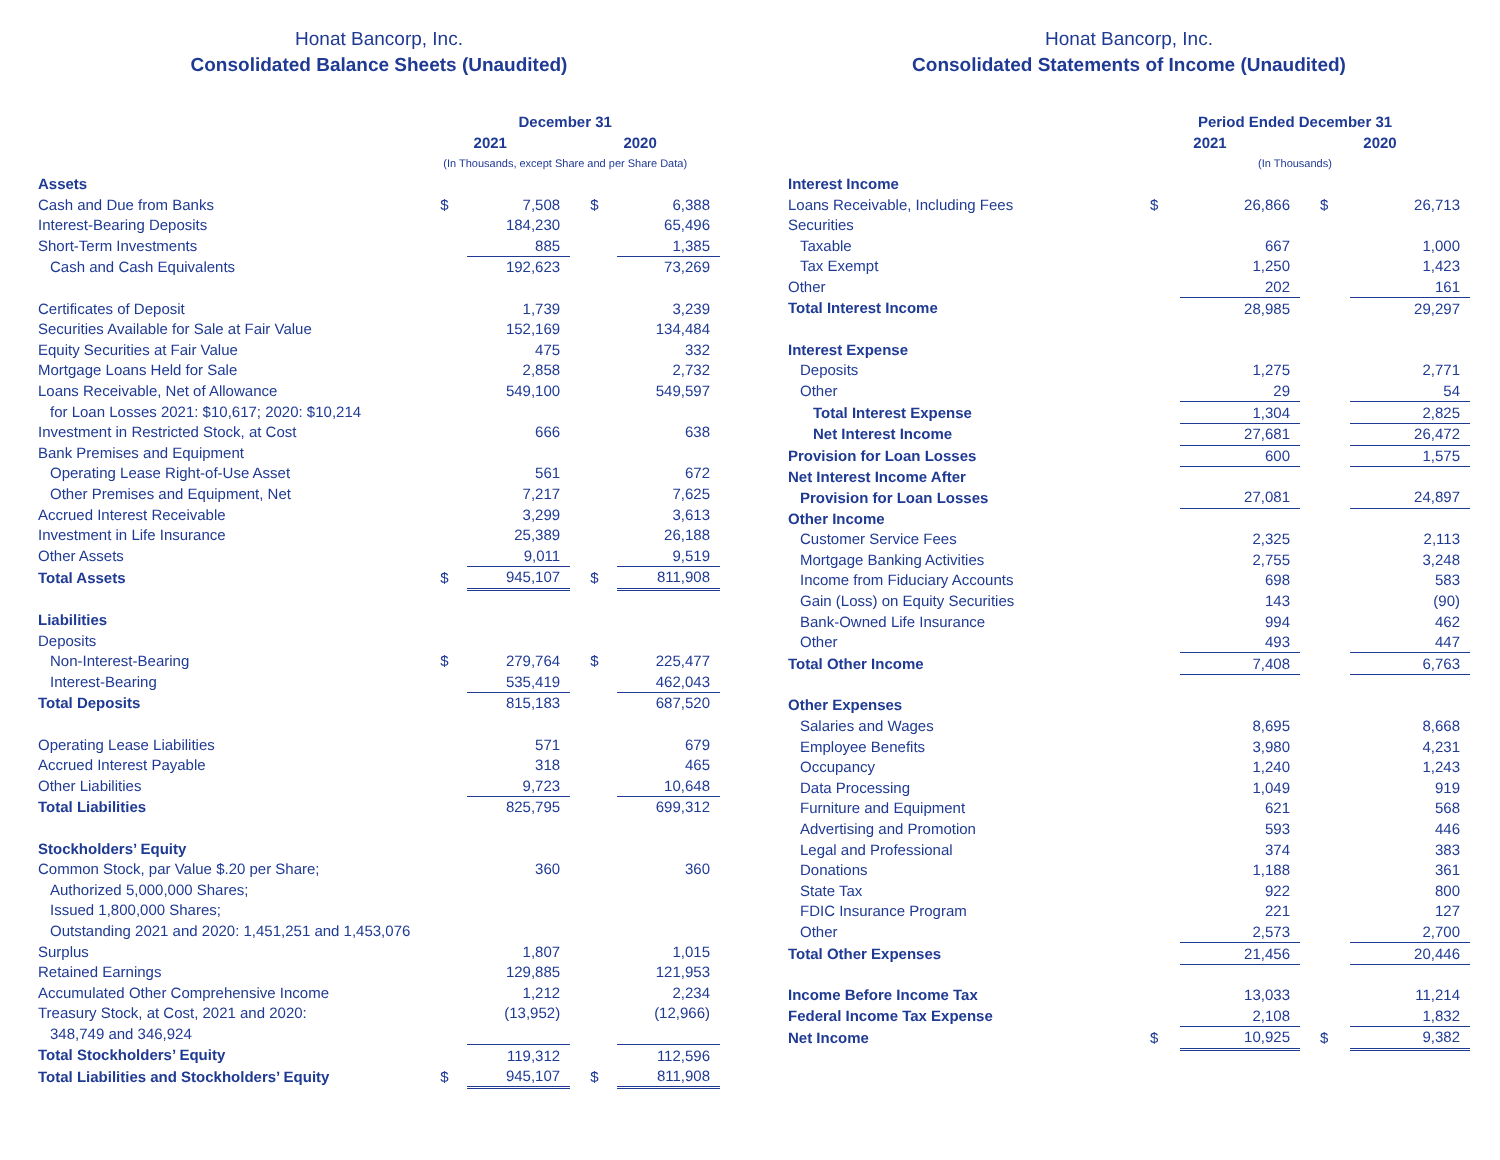Honat Bancorp, Inc.
Consolidated Balance Sheets (Unaudited)
| | December 31 | | | |
| --- | --- | --- | --- | --- |
| | 2021 | | 2020 | |
| | (In Thousands, except Share and per Share Data) | | | |
| Assets | | | | |
| Cash and Due from Banks | $ | 7,508 | $ | 6,388 |
| Interest-Bearing Deposits | | 184,230 | | 65,496 |
| Short-Term Investments | | 885 | | 1,385 |
| Cash and Cash Equivalents | | 192,623 | | 73,269 |
| Certificates of Deposit | | 1,739 | | 3,239 |
| Securities Available for Sale at Fair Value | | 152,169 | | 134,484 |
| Equity Securities at Fair Value | | 475 | | 332 |
| Mortgage Loans Held for Sale | | 2,858 | | 2,732 |
| Loans Receivable, Net of Allowance | | 549,100 | | 549,597 |
| for Loan Losses 2021: $10,617; 2020: $10,214 | | | | |
| Investment in Restricted Stock, at Cost | | 666 | | 638 |
| Bank Premises and Equipment | | | | |
| Operating Lease Right-of-Use Asset | | 561 | | 672 |
| Other Premises and Equipment, Net | | 7,217 | | 7,625 |
| Accrued Interest Receivable | | 3,299 | | 3,613 |
| Investment in Life Insurance | | 25,389 | | 26,188 |
| Other Assets | | 9,011 | | 9,519 |
| Total Assets | $ | 945,107 | $ | 811,908 |
| Liabilities | | | | |
| Deposits | | | | |
| Non-Interest-Bearing | $ | 279,764 | $ | 225,477 |
| Interest-Bearing | | 535,419 | | 462,043 |
| Total Deposits | | 815,183 | | 687,520 |
| Operating Lease Liabilities | | 571 | | 679 |
| Accrued Interest Payable | | 318 | | 465 |
| Other Liabilities | | 9,723 | | 10,648 |
| Total Liabilities | | 825,795 | | 699,312 |
| Stockholders’ Equity | | | | |
| Common Stock, par Value $.20 per Share; | | 360 | | 360 |
| Authorized 5,000,000 Shares; | | | | |
| Issued 1,800,000 Shares; | | | | |
| Outstanding 2021 and 2020: 1,451,251 and 1,453,076 | | | | |
| Surplus | | 1,807 | | 1,015 |
| Retained Earnings | | 129,885 | | 121,953 |
| Accumulated Other Comprehensive Income | | 1,212 | | 2,234 |
| Treasury Stock, at Cost, 2021 and 2020: | | (13,952) | | (12,966) |
| 348,749 and 346,924 | | | | |
| Total Stockholders’ Equity | | 119,312 | | 112,596 |
| Total Liabilities and Stockholders’ Equity | $ | 945,107 | $ | 811,908 |
Honat Bancorp, Inc.
Consolidated Statements of Income (Unaudited)
| | Period Ended December 31 | | | |
| --- | --- | --- | --- | --- |
| | 2021 | | 2020 | |
| | (In Thousands) | | | |
| Interest Income | | | | |
| Loans Receivable, Including Fees | $ | 26,866 | $ | 26,713 |
| Securities | | | | |
| Taxable | | 667 | | 1,000 |
| Tax Exempt | | 1,250 | | 1,423 |
| Other | | 202 | | 161 |
| Total Interest Income | | 28,985 | | 29,297 |
| Interest Expense | | | | |
| Deposits | | 1,275 | | 2,771 |
| Other | | 29 | | 54 |
| Total Interest Expense | | 1,304 | | 2,825 |
| Net Interest Income | | 27,681 | | 26,472 |
| Provision for Loan Losses | | 600 | | 1,575 |
| Net Interest Income After | | | | |
| Provision for Loan Losses | | 27,081 | | 24,897 |
| Other Income | | | | |
| Customer Service Fees | | 2,325 | | 2,113 |
| Mortgage Banking Activities | | 2,755 | | 3,248 |
| Income from Fiduciary Accounts | | 698 | | 583 |
| Gain (Loss) on Equity Securities | | 143 | | (90) |
| Bank-Owned Life Insurance | | 994 | | 462 |
| Other | | 493 | | 447 |
| Total Other Income | | 7,408 | | 6,763 |
| Other Expenses | | | | |
| Salaries and Wages | | 8,695 | | 8,668 |
| Employee Benefits | | 3,980 | | 4,231 |
| Occupancy | | 1,240 | | 1,243 |
| Data Processing | | 1,049 | | 919 |
| Furniture and Equipment | | 621 | | 568 |
| Advertising and Promotion | | 593 | | 446 |
| Legal and Professional | | 374 | | 383 |
| Donations | | 1,188 | | 361 |
| State Tax | | 922 | | 800 |
| FDIC Insurance Program | | 221 | | 127 |
| Other | | 2,573 | | 2,700 |
| Total Other Expenses | | 21,456 | | 20,446 |
| Income Before Income Tax | | 13,033 | | 11,214 |
| Federal Income Tax Expense | | 2,108 | | 1,832 |
| Net Income | $ | 10,925 | $ | 9,382 |